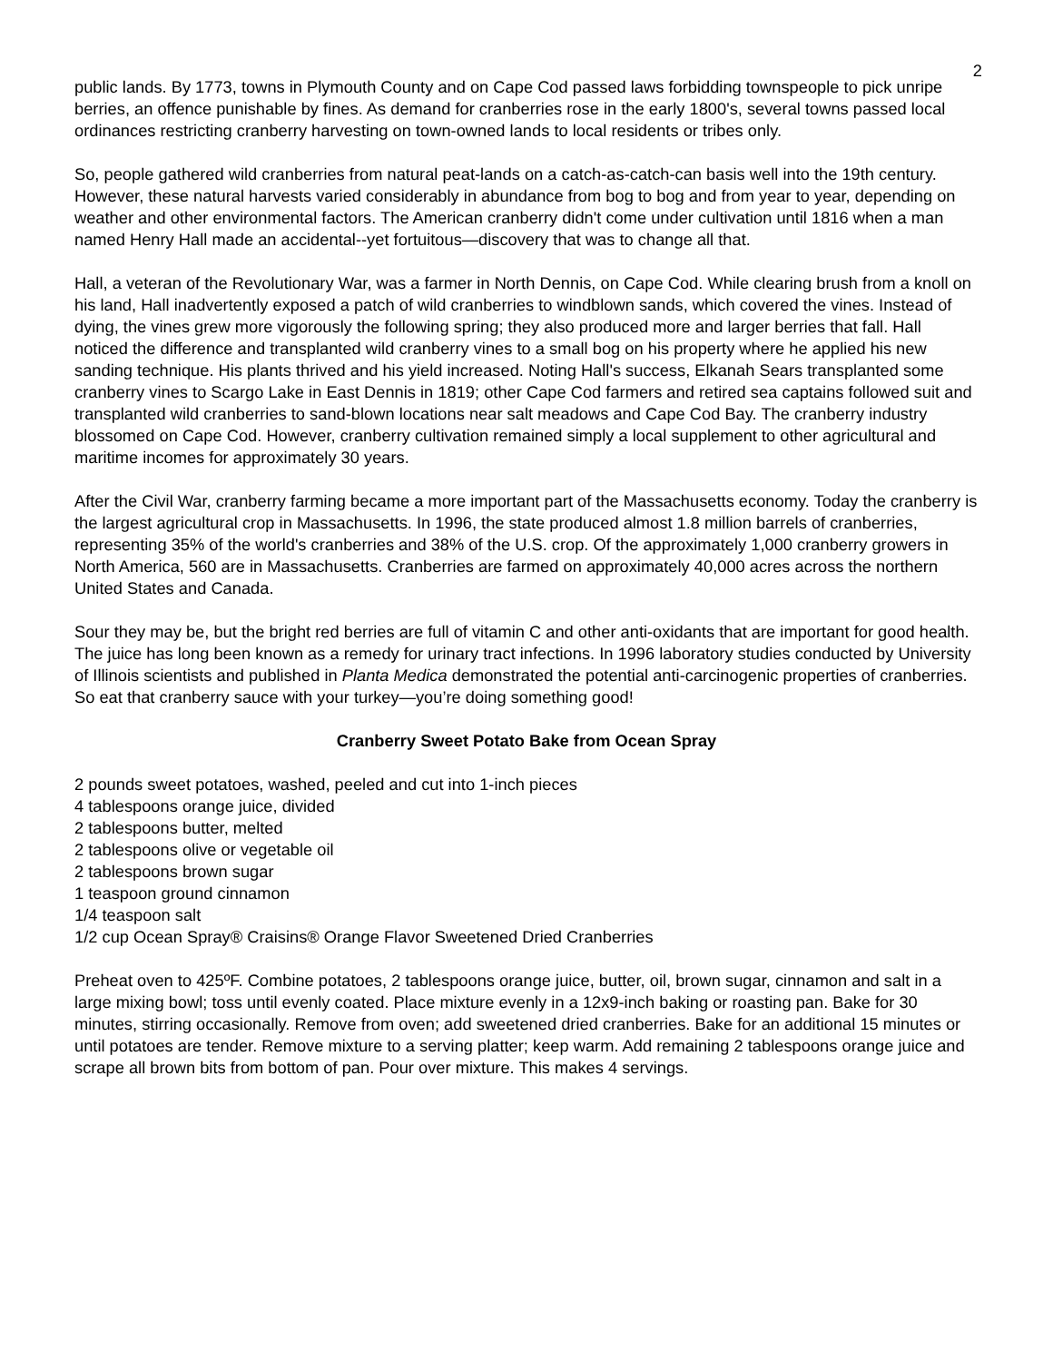2
public lands. By 1773, towns in Plymouth County and on Cape Cod passed laws forbidding townspeople to pick unripe berries, an offence punishable by fines. As demand for cranberries rose in the early 1800's, several towns passed local ordinances restricting cranberry harvesting on town-owned lands to local residents or tribes only.
So, people gathered wild cranberries from natural peat-lands on a catch-as-catch-can basis well into the 19th century. However, these natural harvests varied considerably in abundance from bog to bog and from year to year, depending on weather and other environmental factors. The American cranberry didn't come under cultivation until 1816 when a man named Henry Hall made an accidental--yet fortuitous—discovery that was to change all that.
Hall, a veteran of the Revolutionary War, was a farmer in North Dennis, on Cape Cod. While clearing brush from a knoll on his land, Hall inadvertently exposed a patch of wild cranberries to windblown sands, which covered the vines. Instead of dying, the vines grew more vigorously the following spring; they also produced more and larger berries that fall. Hall noticed the difference and transplanted wild cranberry vines to a small bog on his property where he applied his new sanding technique. His plants thrived and his yield increased. Noting Hall's success, Elkanah Sears transplanted some cranberry vines to Scargo Lake in East Dennis in 1819; other Cape Cod farmers and retired sea captains followed suit and transplanted wild cranberries to sand-blown locations near salt meadows and Cape Cod Bay. The cranberry industry blossomed on Cape Cod. However, cranberry cultivation remained simply a local supplement to other agricultural and maritime incomes for approximately 30 years.
After the Civil War, cranberry farming became a more important part of the Massachusetts economy. Today the cranberry is the largest agricultural crop in Massachusetts. In 1996, the state produced almost 1.8 million barrels of cranberries, representing 35% of the world's cranberries and 38% of the U.S. crop. Of the approximately 1,000 cranberry growers in North America, 560 are in Massachusetts. Cranberries are farmed on approximately 40,000 acres across the northern United States and Canada.
Sour they may be, but the bright red berries are full of vitamin C and other anti-oxidants that are important for good health. The juice has long been known as a remedy for urinary tract infections. In 1996 laboratory studies conducted by University of Illinois scientists and published in Planta Medica demonstrated the potential anti-carcinogenic properties of cranberries. So eat that cranberry sauce with your turkey—you’re doing something good!
Cranberry Sweet Potato Bake from Ocean Spray
2 pounds sweet potatoes, washed, peeled and cut into 1-inch pieces
4 tablespoons orange juice, divided
2 tablespoons butter, melted
2 tablespoons olive or vegetable oil
2 tablespoons brown sugar
1 teaspoon ground cinnamon
1/4 teaspoon salt
1/2 cup Ocean Spray® Craisins® Orange Flavor Sweetened Dried Cranberries
Preheat oven to 425ºF. Combine potatoes, 2 tablespoons orange juice, butter, oil, brown sugar, cinnamon and salt in a large mixing bowl; toss until evenly coated. Place mixture evenly in a 12x9-inch baking or roasting pan. Bake for 30 minutes, stirring occasionally. Remove from oven; add sweetened dried cranberries. Bake for an additional 15 minutes or until potatoes are tender. Remove mixture to a serving platter; keep warm. Add remaining 2 tablespoons orange juice and scrape all brown bits from bottom of pan. Pour over mixture. This makes 4 servings.